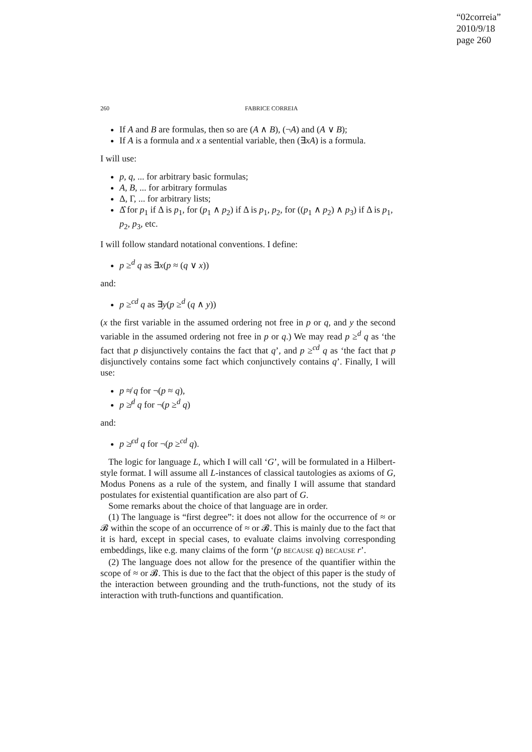“02correia”
2010/9/18
page 260
260 FABRICE CORREIA
If A and B are formulas, then so are (A ∧ B), (¬A) and (A ∨ B);
If A is a formula and x a sentential variable, then (∃xA) is a formula.
I will use:
p, q, ... for arbitrary basic formulas;
A, B, ... for arbitrary formulas
Δ, Γ, ... for arbitrary lists;
Δ̂ for p<sub>1</sub> if Δ is p<sub>1</sub>, for (p<sub>1</sub> ∧ p<sub>2</sub>) if Δ is p<sub>1</sub>, p<sub>2</sub>, for ((p<sub>1</sub> ∧ p<sub>2</sub>) ∧ p<sub>3</sub>) if Δ is p<sub>1</sub>, p<sub>2</sub>, p<sub>3</sub>, etc.
I will follow standard notational conventions. I define:
p ≥<sup>d</sup> q as ∃x(p ≈ (q ∨ x))
and:
p ≥<sup>cd</sup> q as ∃y(p ≥<sup>d</sup> (q ∧ y))
(x the first variable in the assumed ordering not free in p or q, and y the second variable in the assumed ordering not free in p or q.) We may read p ≥<sup>d</sup> q as ‘the fact that p disjunctively contains the fact that q’, and p ≥<sup>cd</sup> q as ‘the fact that p disjunctively contains some fact which conjunctively contains q’. Finally, I will use:
p ≉ q for ¬(p ≈ q),
p ≱<sup>d</sup> q for ¬(p ≥<sup>d</sup> q)
and:
p ≱<sup>cd</sup> q for ¬(p ≥<sup>cd</sup> q).
The logic for language L, which I will call ‘G’, will be formulated in a Hilbert-style format. I will assume all L-instances of classical tautologies as axioms of G, Modus Ponens as a rule of the system, and finally I will assume that standard postulates for existential quantification are also part of G.
Some remarks about the choice of that language are in order.
(1) The language is “first degree”: it does not allow for the occurrence of ≈ or 𝓑 within the scope of an occurrence of ≈ or 𝓑. This is mainly due to the fact that it is hard, except in special cases, to evaluate claims involving corresponding embeddings, like e.g. many claims of the form ‘(p BECAUSE q) BECAUSE r’.
(2) The language does not allow for the presence of the quantifier within the scope of ≈ or 𝓑. This is due to the fact that the object of this paper is the study of the interaction between grounding and the truth-functions, not the study of its interaction with truth-functions and quantification.